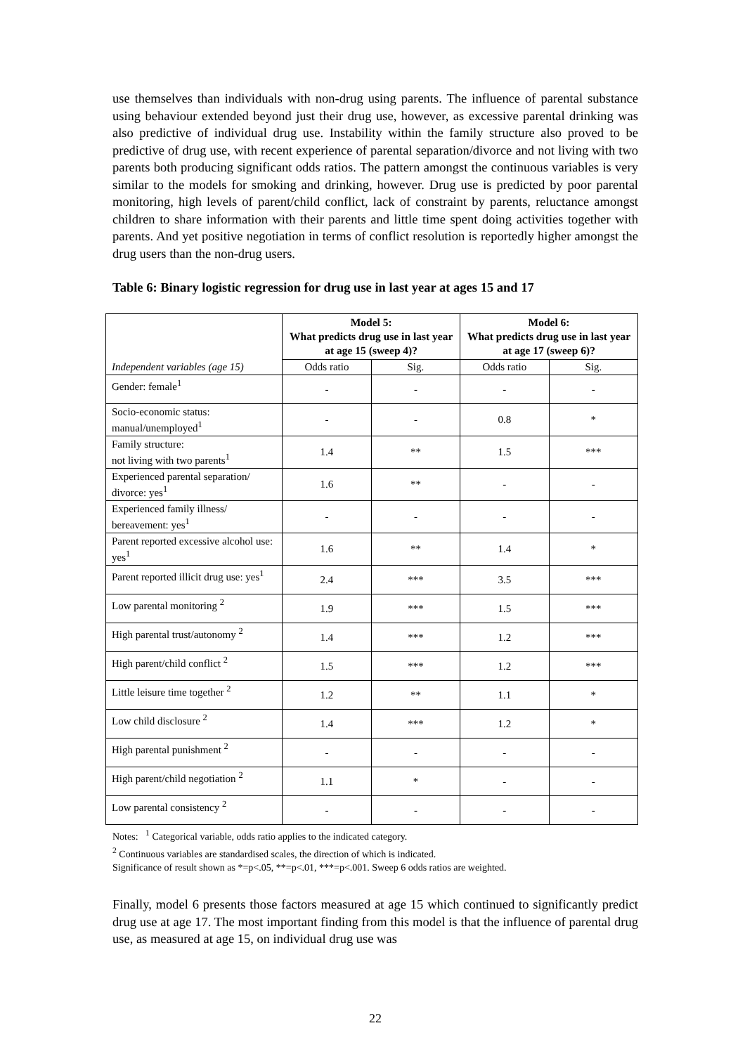use themselves than individuals with non-drug using parents. The influence of parental substance using behaviour extended beyond just their drug use, however, as excessive parental drinking was also predictive of individual drug use. Instability within the family structure also proved to be predictive of drug use, with recent experience of parental separation/divorce and not living with two parents both producing significant odds ratios. The pattern amongst the continuous variables is very similar to the models for smoking and drinking, however. Drug use is predicted by poor parental monitoring, high levels of parent/child conflict, lack of constraint by parents, reluctance amongst children to share information with their parents and little time spent doing activities together with parents. And yet positive negotiation in terms of conflict resolution is reportedly higher amongst the drug users than the non-drug users.
Table 6: Binary logistic regression for drug use in last year at ages 15 and 17
| Independent variables (age 15) | Model 5: What predicts drug use in last year at age 15 (sweep 4)? | | Model 6: What predicts drug use in last year at age 17 (sweep 6)? | |
| | Odds ratio | Sig. | Odds ratio | Sig. |
| Gender: female<sup>1</sup> | - | - | - | - |
| Socio-economic status: manual/unemployed<sup>1</sup> | - | - | 0.8 | * |
| Family structure: not living with two parents<sup>1</sup> | 1.4 | ** | 1.5 | *** |
| Experienced parental separation/ divorce: yes<sup>1</sup> | 1.6 | ** | - | - |
| Experienced family illness/ bereavement: yes<sup>1</sup> | - | - | - | - |
| Parent reported excessive alcohol use: yes<sup>1</sup> | 1.6 | ** | 1.4 | * |
| Parent reported illicit drug use: yes<sup>1</sup> | 2.4 | *** | 3.5 | *** |
| Low parental monitoring <sup>2</sup> | 1.9 | *** | 1.5 | *** |
| High parental trust/autonomy <sup>2</sup> | 1.4 | *** | 1.2 | *** |
| High parent/child conflict <sup>2</sup> | 1.5 | *** | 1.2 | *** |
| Little leisure time together <sup>2</sup> | 1.2 | ** | 1.1 | * |
| Low child disclosure <sup>2</sup> | 1.4 | *** | 1.2 | * |
| High parental punishment <sup>2</sup> | - | - | - | - |
| High parent/child negotiation <sup>2</sup> | 1.1 | * | - | - |
| Low parental consistency <sup>2</sup> | - | - | - | - |
Notes: <sup>1</sup> Categorical variable, odds ratio applies to the indicated category.
<sup>2</sup> Continuous variables are standardised scales, the direction of which is indicated.
Significance of result shown as *=p<.05, **=p<.01, ***=p<.001. Sweep 6 odds ratios are weighted.
Finally, model 6 presents those factors measured at age 15 which continued to significantly predict drug use at age 17. The most important finding from this model is that the influence of parental drug use, as measured at age 15, on individual drug use was
22